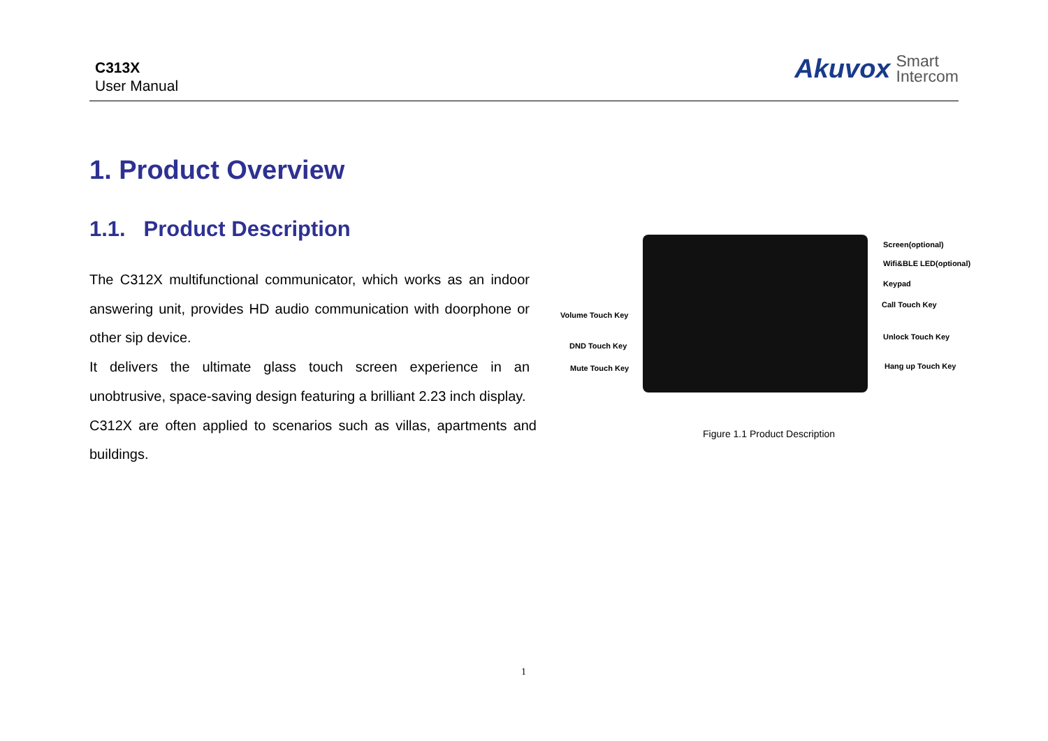C313X
User Manual
Akuvox Smart
Intercom
1. Product Overview
1.1. Product Description
The C312X multifunctional communicator, which works as an indoor answering unit, provides HD audio communication with doorphone or other sip device.
It delivers the ultimate glass touch screen experience in an unobtrusive, space-saving design featuring a brilliant 2.23 inch display.
C312X are often applied to scenarios such as villas, apartments and buildings.
Screen(optional)
Wifi&BLE LED(optional)
Keypad
Call Touch Key
Unlock Touch Key
Hang up Touch Key
Volume Touch Key
DND Touch Key
Mute Touch Key
Figure 1.1 Product Description
1